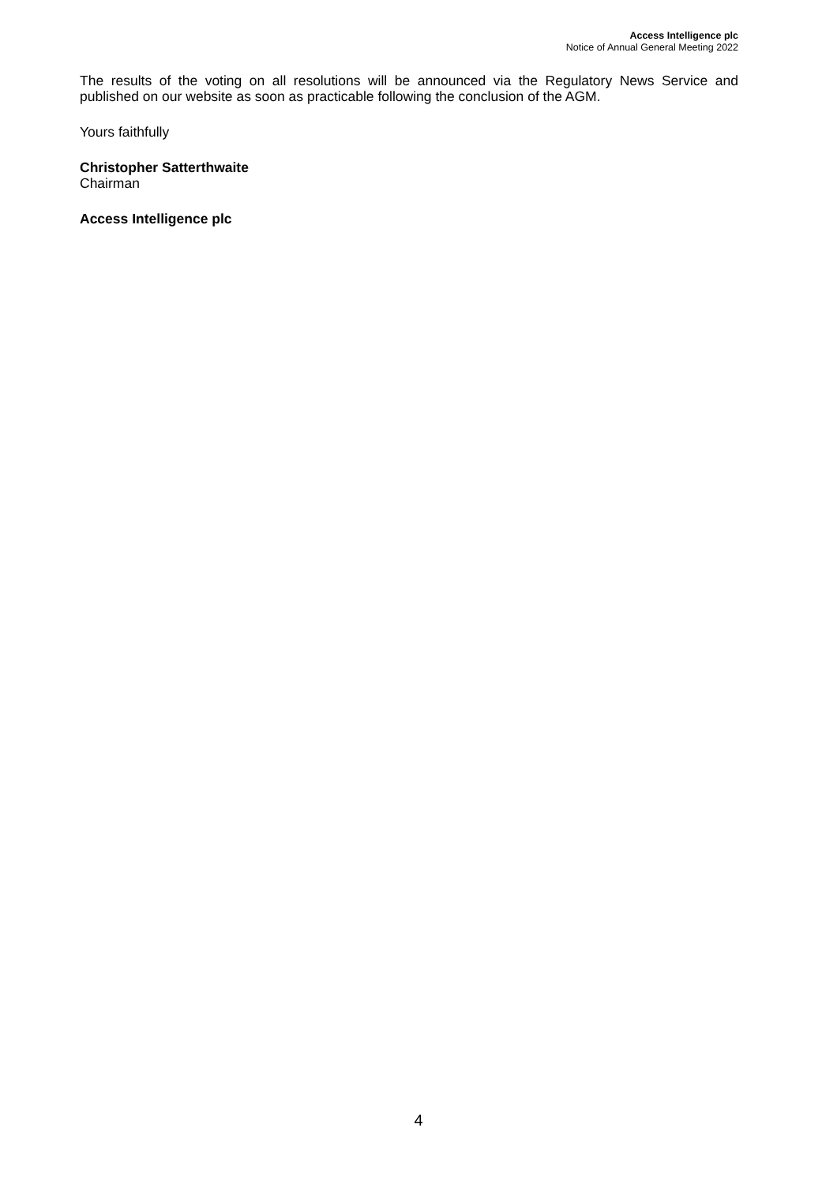Access Intelligence plc
Notice of Annual General Meeting 2022
The results of the voting on all resolutions will be announced via the Regulatory News Service and published on our website as soon as practicable following the conclusion of the AGM.
Yours faithfully
Christopher Satterthwaite
Chairman
Access Intelligence plc
4